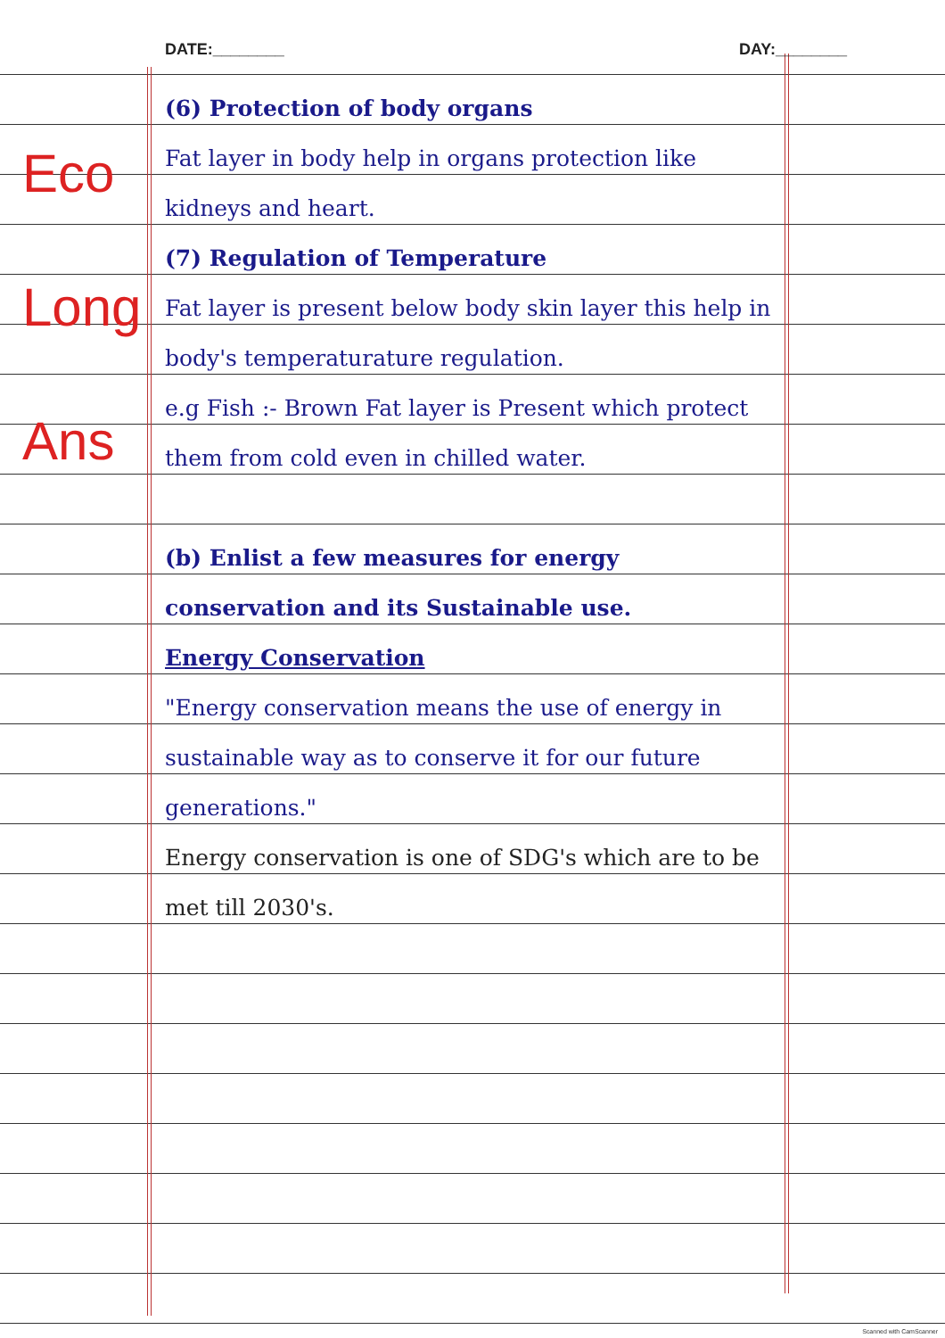DATE:________ DAY:________
Eco
Long
Ans
(6) Protection of body organs
Fat layer in body help in organs protection like kidneys and heart.
(7) Regulation of Temperature
Fat layer is present below body skin layer this help in body's temperaturature regulation.
e.g Fish :- Brown Fat layer is Present which protect them from cold even in chilled water.
(b) Enlist a few measures for energy conservation and its Sustainable use.
Energy Conservation
"Energy conservation means the use of energy in sustainable way as to conserve it for our future generations."
Energy conservation is one of SDG's which are to be met till 2030's.
Scanned with CamScanner